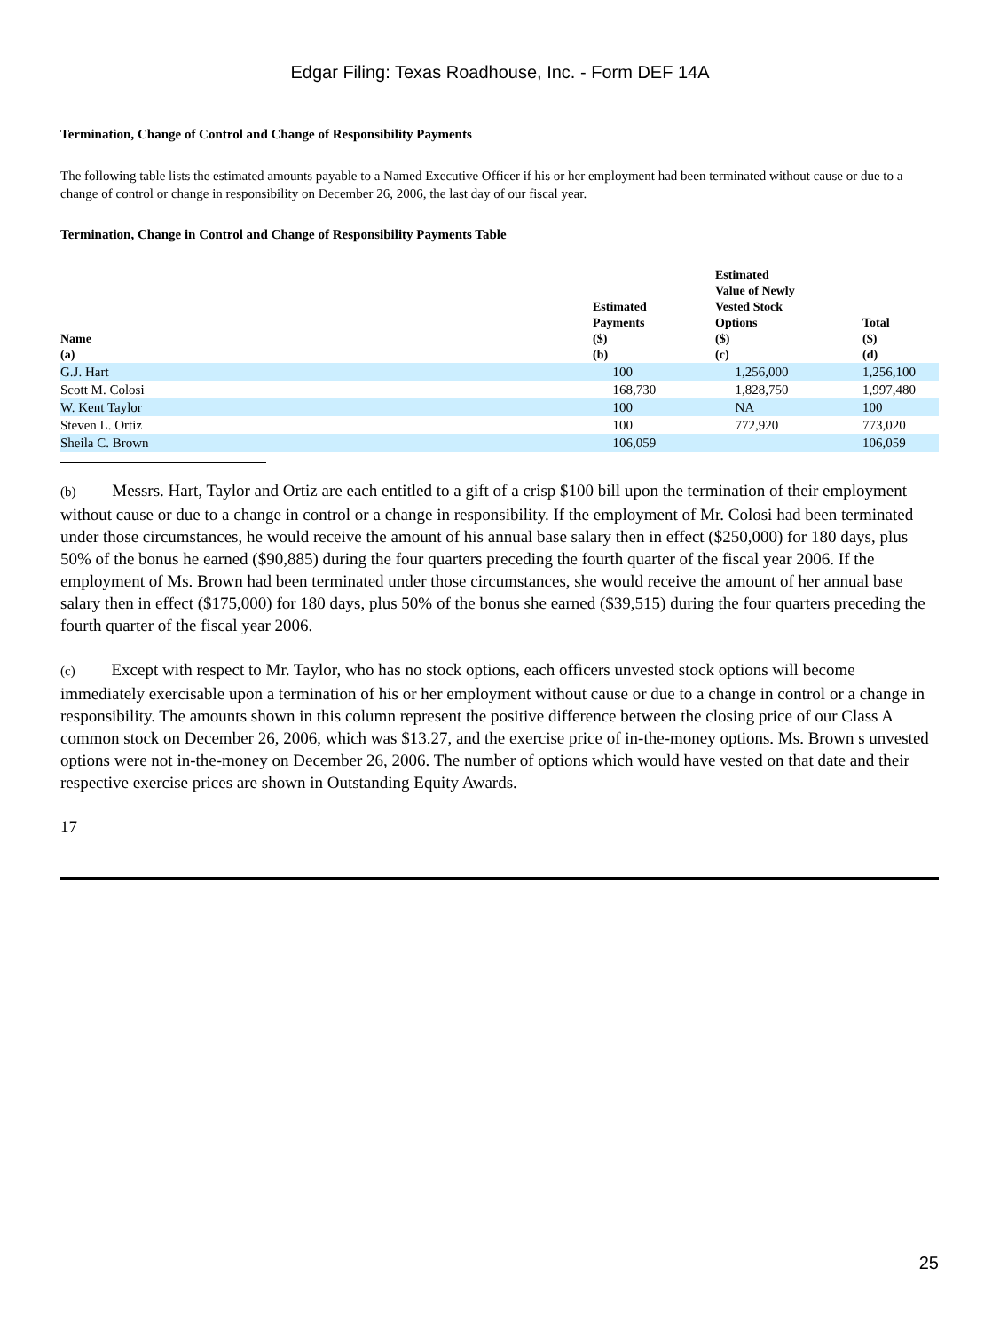Edgar Filing: Texas Roadhouse, Inc. - Form DEF 14A
Termination, Change of Control and Change of Responsibility Payments
The following table lists the estimated amounts payable to a Named Executive Officer if his or her employment had been terminated without cause or due to a change of control or change in responsibility on December 26, 2006, the last day of our fiscal year.
Termination, Change in Control and Change of Responsibility Payments Table
| Name (a) | Estimated Payments ($) (b) | Estimated Value of Newly Vested Stock Options ($) (c) | Total ($) (d) |
| --- | --- | --- | --- |
| G.J. Hart | 100 | 1,256,000 | 1,256,100 |
| Scott M. Colosi | 168,730 | 1,828,750 | 1,997,480 |
| W. Kent Taylor | 100 | NA | 100 |
| Steven L. Ortiz | 100 | 772,920 | 773,020 |
| Sheila C. Brown | 106,059 | | 106,059 |
(b) Messrs. Hart, Taylor and Ortiz are each entitled to a gift of a crisp $100 bill upon the termination of their employment without cause or due to a change in control or a change in responsibility. If the employment of Mr. Colosi had been terminated under those circumstances, he would receive the amount of his annual base salary then in effect ($250,000) for 180 days, plus 50% of the bonus he earned ($90,885) during the four quarters preceding the fourth quarter of the fiscal year 2006. If the employment of Ms. Brown had been terminated under those circumstances, she would receive the amount of her annual base salary then in effect ($175,000) for 180 days, plus 50% of the bonus she earned ($39,515) during the four quarters preceding the fourth quarter of the fiscal year 2006.
(c) Except with respect to Mr. Taylor, who has no stock options, each officers unvested stock options will become immediately exercisable upon a termination of his or her employment without cause or due to a change in control or a change in responsibility. The amounts shown in this column represent the positive difference between the closing price of our Class A common stock on December 26, 2006, which was $13.27, and the exercise price of in-the-money options. Ms. Brown s unvested options were not in-the-money on December 26, 2006. The number of options which would have vested on that date and their respective exercise prices are shown in Outstanding Equity Awards.
17
25